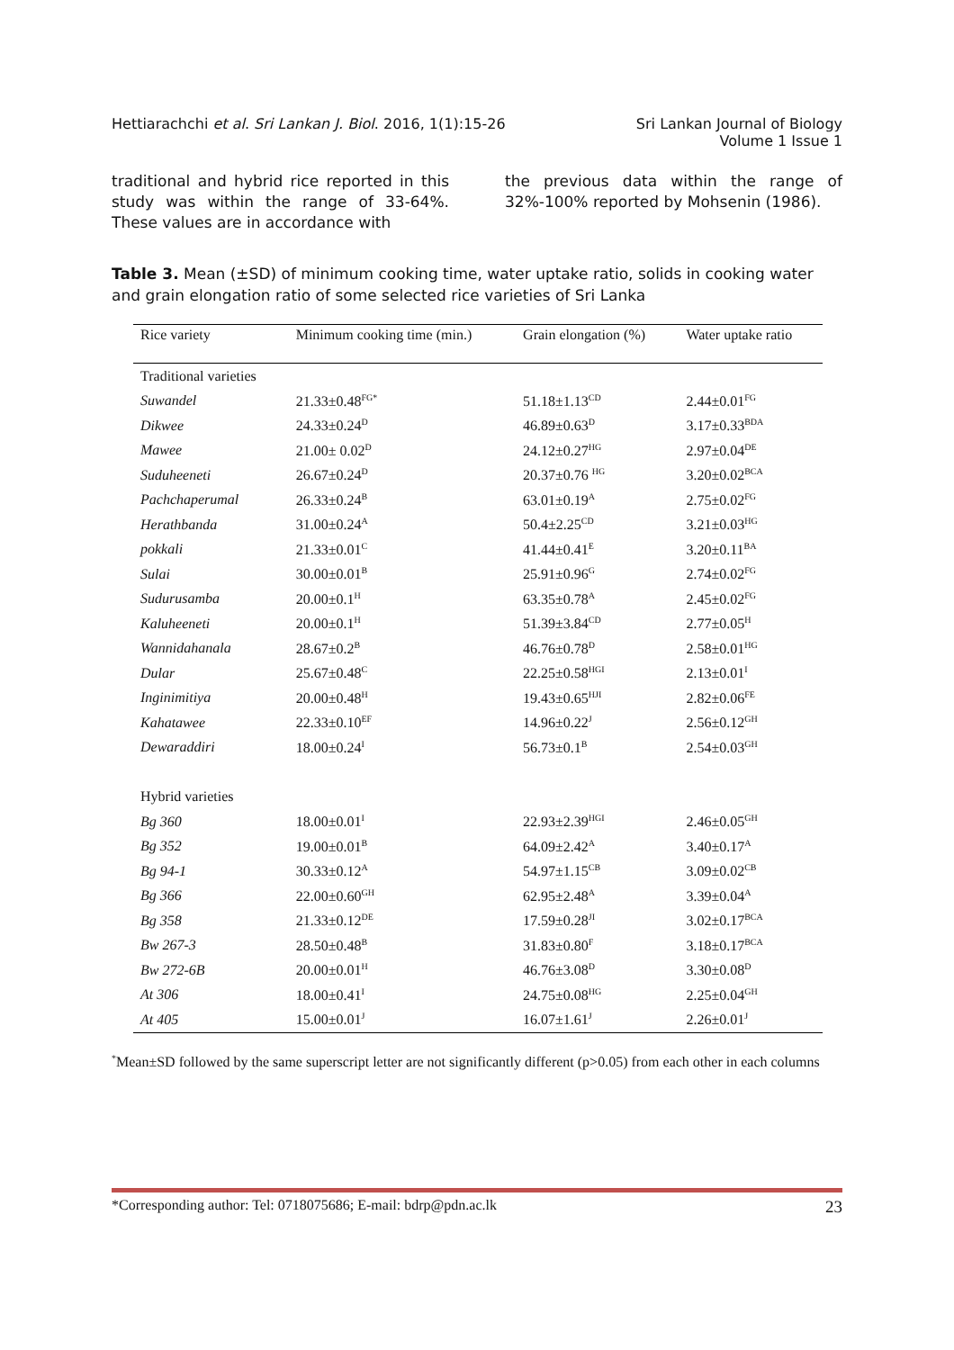Hettiarachchi et al. Sri Lankan J. Biol. 2016, 1(1):15-26
Sri Lankan Journal of Biology
Volume 1 Issue 1
traditional and hybrid rice reported in this study was within the range of 33-64%. These values are in accordance with
the previous data within the range of 32%-100% reported by Mohsenin (1986).
Table 3. Mean (±SD) of minimum cooking time, water uptake ratio, solids in cooking water and grain elongation ratio of some selected rice varieties of Sri Lanka
| Rice variety | Minimum cooking time (min.) | Grain elongation (%) | Water uptake ratio |
| --- | --- | --- | --- |
| Traditional varieties | | | |
| Suwandel | 21.33±0.48<sup>FG*</sup> | 51.18±1.13<sup>CD</sup> | 2.44±0.01<sup>FG</sup> |
| Dikwee | 24.33±0.24<sup>D</sup> | 46.89±0.63<sup>D</sup> | 3.17±0.33<sup>BDA</sup> |
| Mawee | 21.00± 0.02<sup>D</sup> | 24.12±0.27<sup>HG</sup> | 2.97±0.04<sup>DE</sup> |
| Suduheeneti | 26.67±0.24<sup>D</sup> | 20.37±0.76 <sup>HG</sup> | 3.20±0.02<sup>BCA</sup> |
| Pachchaperumal | 26.33±0.24<sup>B</sup> | 63.01±0.19<sup>A</sup> | 2.75±0.02<sup>FG</sup> |
| Herathbanda | 31.00±0.24<sup>A</sup> | 50.4±2.25<sup>CD</sup> | 3.21±0.03<sup>HG</sup> |
| pokkali | 21.33±0.01<sup>C</sup> | 41.44±0.41<sup>E</sup> | 3.20±0.11<sup>BA</sup> |
| Sulai | 30.00±0.01<sup>B</sup> | 25.91±0.96<sup>G</sup> | 2.74±0.02<sup>FG</sup> |
| Sudurusamba | 20.00±0.1<sup>H</sup> | 63.35±0.78<sup>A</sup> | 2.45±0.02<sup>FG</sup> |
| Kaluheeneti | 20.00±0.1<sup>H</sup> | 51.39±3.84<sup>CD</sup> | 2.77±0.05<sup>H</sup> |
| Wannidahanala | 28.67±0.2<sup>B</sup> | 46.76±0.78<sup>D</sup> | 2.58±0.01<sup>HG</sup> |
| Dular | 25.67±0.48<sup>C</sup> | 22.25±0.58<sup>HGI</sup> | 2.13±0.01<sup>I</sup> |
| Inginimitiya | 20.00±0.48<sup>H</sup> | 19.43±0.65<sup>HJI</sup> | 2.82±0.06<sup>FE</sup> |
| Kahatawee | 22.33±0.10<sup>EF</sup> | 14.96±0.22<sup>J</sup> | 2.56±0.12<sup>GH</sup> |
| Dewaraddiri | 18.00±0.24<sup>I</sup> | 56.73±0.1<sup>B</sup> | 2.54±0.03<sup>GH</sup> |
| Hybrid varieties | | | |
| Bg 360 | 18.00±0.01<sup>I</sup> | 22.93±2.39<sup>HGI</sup> | 2.46±0.05<sup>GH</sup> |
| Bg 352 | 19.00±0.01<sup>B</sup> | 64.09±2.42<sup>A</sup> | 3.40±0.17<sup>A</sup> |
| Bg 94-1 | 30.33±0.12<sup>A</sup> | 54.97±1.15<sup>CB</sup> | 3.09±0.02<sup>CB</sup> |
| Bg 366 | 22.00±0.60<sup>GH</sup> | 62.95±2.48<sup>A</sup> | 3.39±0.04<sup>A</sup> |
| Bg 358 | 21.33±0.12<sup>DE</sup> | 17.59±0.28<sup>JI</sup> | 3.02±0.17<sup>BCA</sup> |
| Bw 267-3 | 28.50±0.48<sup>B</sup> | 31.83±0.80<sup>F</sup> | 3.18±0.17<sup>BCA</sup> |
| Bw 272-6B | 20.00±0.01<sup>H</sup> | 46.76±3.08<sup>D</sup> | 3.30±0.08<sup>D</sup> |
| At 306 | 18.00±0.41<sup>I</sup> | 24.75±0.08<sup>HG</sup> | 2.25±0.04<sup>GH</sup> |
| At 405 | 15.00±0.01<sup>J</sup> | 16.07±1.61<sup>J</sup> | 2.26±0.01<sup>J</sup> |
<sup>*</sup> Mean±SD followed by the same superscript letter are not significantly different (p>0.05) from each other in each columns
*Corresponding author: Tel: 0718075686; E-mail: bdrp@pdn.ac.lk 23